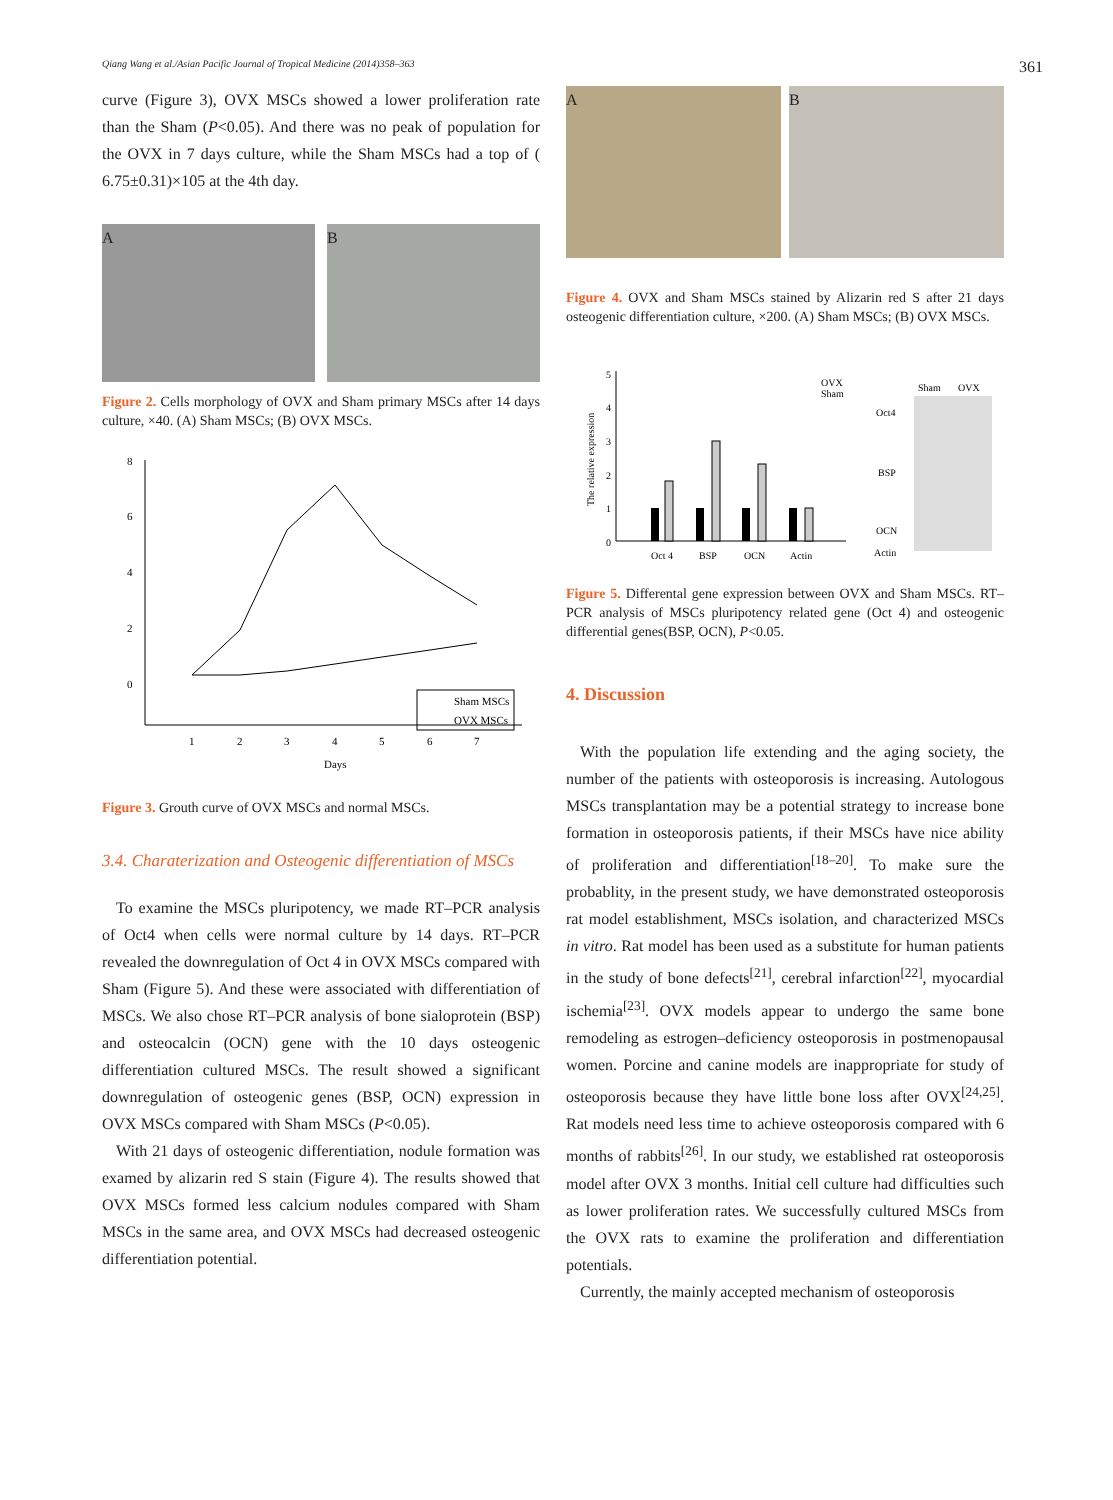Qiang Wang et al./Asian Pacific Journal of Tropical Medicine (2014)358–363 361
curve (Figure 3), OVX MSCs showed a lower proliferation rate than the Sham (P<0.05). And there was no peak of population for the OVX in 7 days culture, while the Sham MSCs had a top of ( 6.75±0.31)×105 at the 4th day.
A B
Figure 2. Cells morphology of OVX and Sham primary MSCs after 14 days culture, ×40. (A) Sham MSCs; (B) OVX MSCs.
8
6
4
2
0
1
2
3
4
5
6
7
Days
Sham MSCs
OVX MSCs
Figure 3. Grouth curve of OVX MSCs and normal MSCs.
3.4. Charaterization and Osteogenic differentiation of MSCs
To examine the MSCs pluripotency, we made RT–PCR analysis of Oct4 when cells were normal culture by 14 days. RT–PCR revealed the downregulation of Oct 4 in OVX MSCs compared with Sham (Figure 5). And these were associated with differentiation of MSCs. We also chose RT–PCR analysis of bone sialoprotein (BSP) and osteocalcin (OCN) gene with the 10 days osteogenic differentiation cultured MSCs. The result showed a significant downregulation of osteogenic genes (BSP, OCN) expression in OVX MSCs compared with Sham MSCs (P<0.05).
With 21 days of osteogenic differentiation, nodule formation was examed by alizarin red S stain (Figure 4). The results showed that OVX MSCs formed less calcium nodules compared with Sham MSCs in the same area, and OVX MSCs had decreased osteogenic differentiation potential.
A B
Figure 4. OVX and Sham MSCs stained by Alizarin red S after 21 days osteogenic differentiation culture, ×200. (A) Sham MSCs; (B) OVX MSCs.
5
4
3
2
1
0
The relative expression
Oct 4
BSP
OCN
Actin
OVX
Sham
Sham
OVX
Oct4
BSP
OCN
Actin
Figure 5. Differental gene expression between OVX and Sham MSCs. RT–PCR analysis of MSCs pluripotency related gene (Oct 4) and osteogenic differential genes(BSP, OCN), P<0.05.
4. Discussion
With the population life extending and the aging society, the number of the patients with osteoporosis is increasing. Autologous MSCs transplantation may be a potential strategy to increase bone formation in osteoporosis patients, if their MSCs have nice ability of proliferation and differentiation<sup>[18–20]</sup>. To make sure the probablity, in the present study, we have demonstrated osteoporosis rat model establishment, MSCs isolation, and characterized MSCs in vitro. Rat model has been used as a substitute for human patients in the study of bone defects<sup>[21]</sup>, cerebral infarction<sup>[22]</sup>, myocardial ischemia<sup>[23]</sup>. OVX models appear to undergo the same bone remodeling as estrogen–deficiency osteoporosis in postmenopausal women. Porcine and canine models are inappropriate for study of osteoporosis because they have little bone loss after OVX<sup>[24,25]</sup>. Rat models need less time to achieve osteoporosis compared with 6 months of rabbits<sup>[26]</sup>. In our study, we established rat osteoporosis model after OVX 3 months. Initial cell culture had difficulties such as lower proliferation rates. We successfully cultured MSCs from the OVX rats to examine the proliferation and differentiation potentials.
Currently, the mainly accepted mechanism of osteoporosis